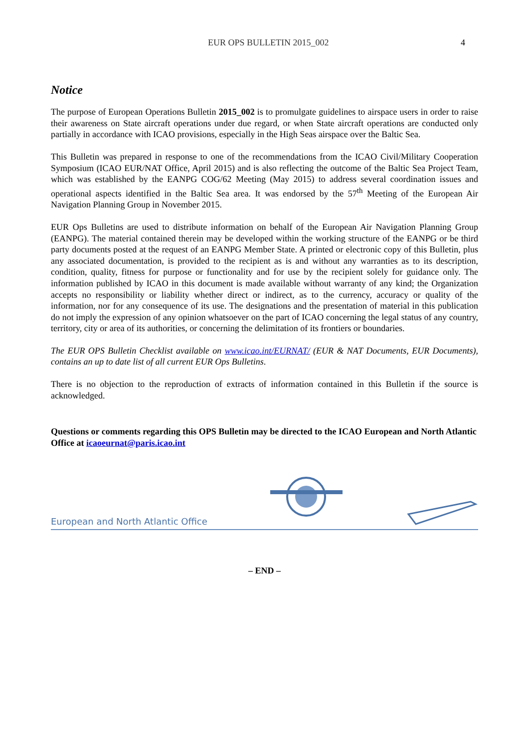EUR OPS BULLETIN 2015_002 4
Notice
The purpose of European Operations Bulletin 2015_002 is to promulgate guidelines to airspace users in order to raise their awareness on State aircraft operations under due regard, or when State aircraft operations are conducted only partially in accordance with ICAO provisions, especially in the High Seas airspace over the Baltic Sea.
This Bulletin was prepared in response to one of the recommendations from the ICAO Civil/Military Cooperation Symposium (ICAO EUR/NAT Office, April 2015) and is also reflecting the outcome of the Baltic Sea Project Team, which was established by the EANPG COG/62 Meeting (May 2015) to address several coordination issues and operational aspects identified in the Baltic Sea area. It was endorsed by the 57<sup>th</sup> Meeting of the European Air Navigation Planning Group in November 2015.
EUR Ops Bulletins are used to distribute information on behalf of the European Air Navigation Planning Group (EANPG). The material contained therein may be developed within the working structure of the EANPG or be third party documents posted at the request of an EANPG Member State. A printed or electronic copy of this Bulletin, plus any associated documentation, is provided to the recipient as is and without any warranties as to its description, condition, quality, fitness for purpose or functionality and for use by the recipient solely for guidance only. The information published by ICAO in this document is made available without warranty of any kind; the Organization accepts no responsibility or liability whether direct or indirect, as to the currency, accuracy or quality of the information, nor for any consequence of its use. The designations and the presentation of material in this publication do not imply the expression of any opinion whatsoever on the part of ICAO concerning the legal status of any country, territory, city or area of its authorities, or concerning the delimitation of its frontiers or boundaries.
The EUR OPS Bulletin Checklist available on www.icao.int/EURNAT/ (EUR & NAT Documents, EUR Documents), contains an up to date list of all current EUR Ops Bulletins.
There is no objection to the reproduction of extracts of information contained in this Bulletin if the source is acknowledged.
Questions or comments regarding this OPS Bulletin may be directed to the ICAO European and North Atlantic Office at icaoeurnat@paris.icao.int
European and North Atlantic Office
– END –